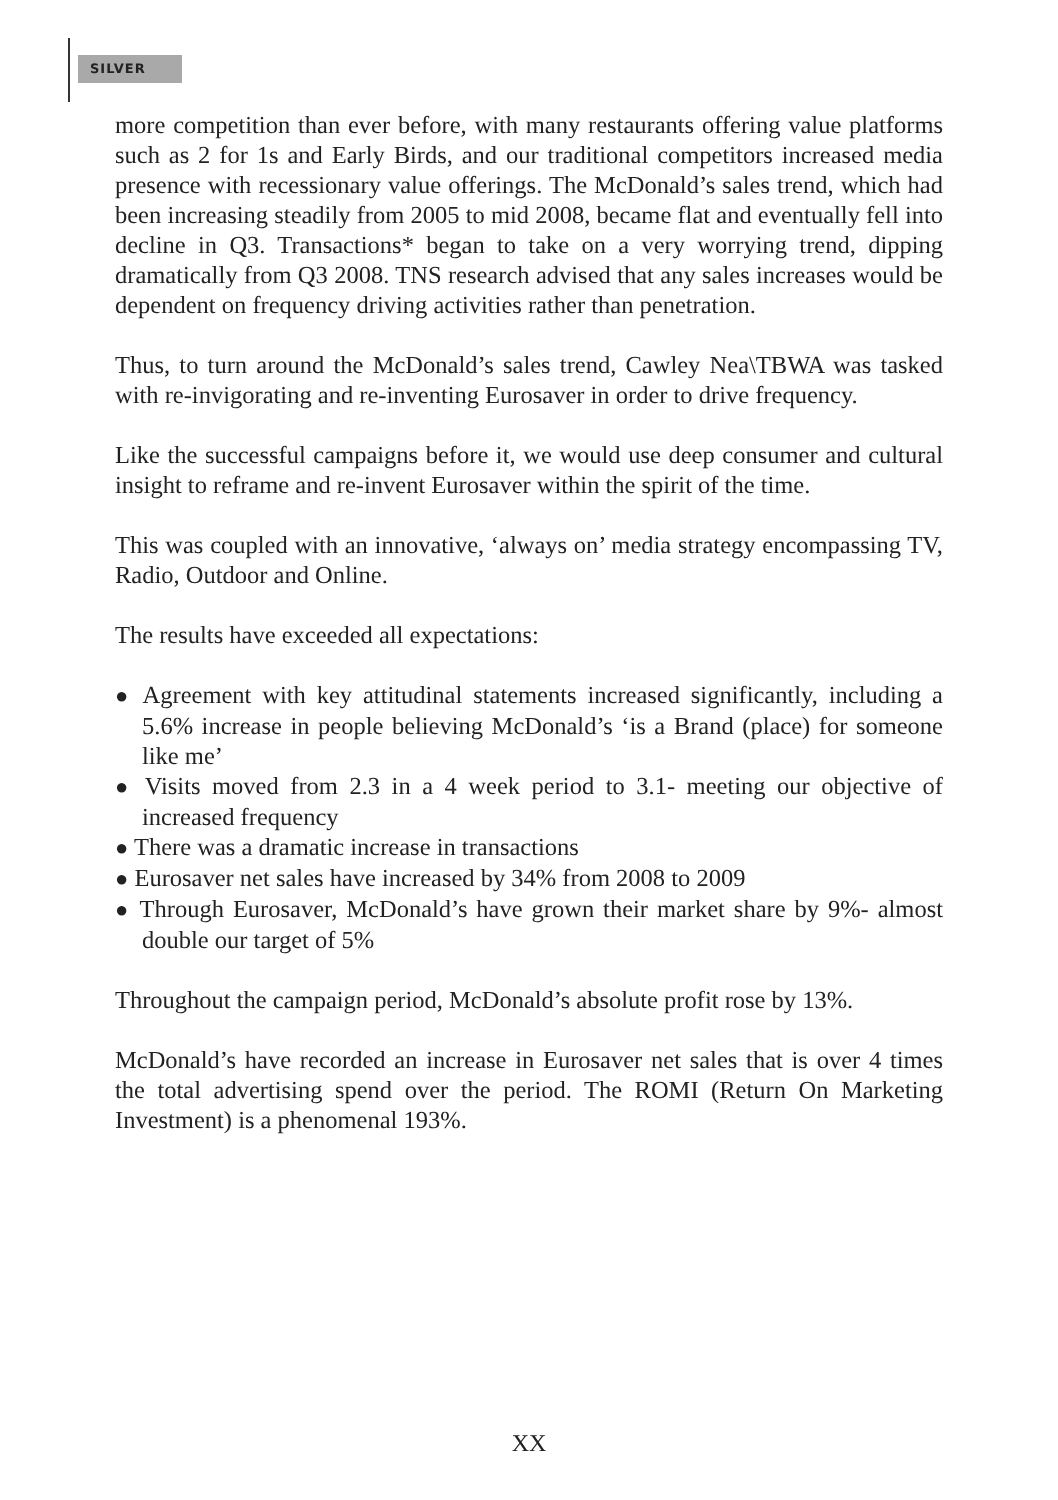SILVER
more competition than ever before, with many restaurants offering value platforms such as 2 for 1s and Early Birds, and our traditional competitors increased media presence with recessionary value offerings. The McDonald’s sales trend, which had been increasing steadily from 2005 to mid 2008, became flat and eventually fell into decline in Q3. Transactions* began to take on a very worrying trend, dipping dramatically from Q3 2008. TNS research advised that any sales increases would be dependent on frequency driving activities rather than penetration.
Thus, to turn around the McDonald’s sales trend, Cawley Nea\TBWA was tasked with re-invigorating and re-inventing Eurosaver in order to drive frequency.
Like the successful campaigns before it, we would use deep consumer and cultural insight to reframe and re-invent Eurosaver within the spirit of the time.
This was coupled with an innovative, ‘always on’ media strategy encompassing TV, Radio, Outdoor and Online.
The results have exceeded all expectations:
● Agreement with key attitudinal statements increased significantly, including a 5.6% increase in people believing McDonald’s ‘is a Brand (place) for someone like me’
● Visits moved from 2.3 in a 4 week period to 3.1- meeting our objective of increased frequency
● There was a dramatic increase in transactions
● Eurosaver net sales have increased by 34% from 2008 to 2009
● Through Eurosaver, McDonald’s have grown their market share by 9%- almost double our target of 5%
Throughout the campaign period, McDonald’s absolute profit rose by 13%.
McDonald’s have recorded an increase in Eurosaver net sales that is over 4 times the total advertising spend over the period. The ROMI (Return On Marketing Investment) is a phenomenal 193%.
XX